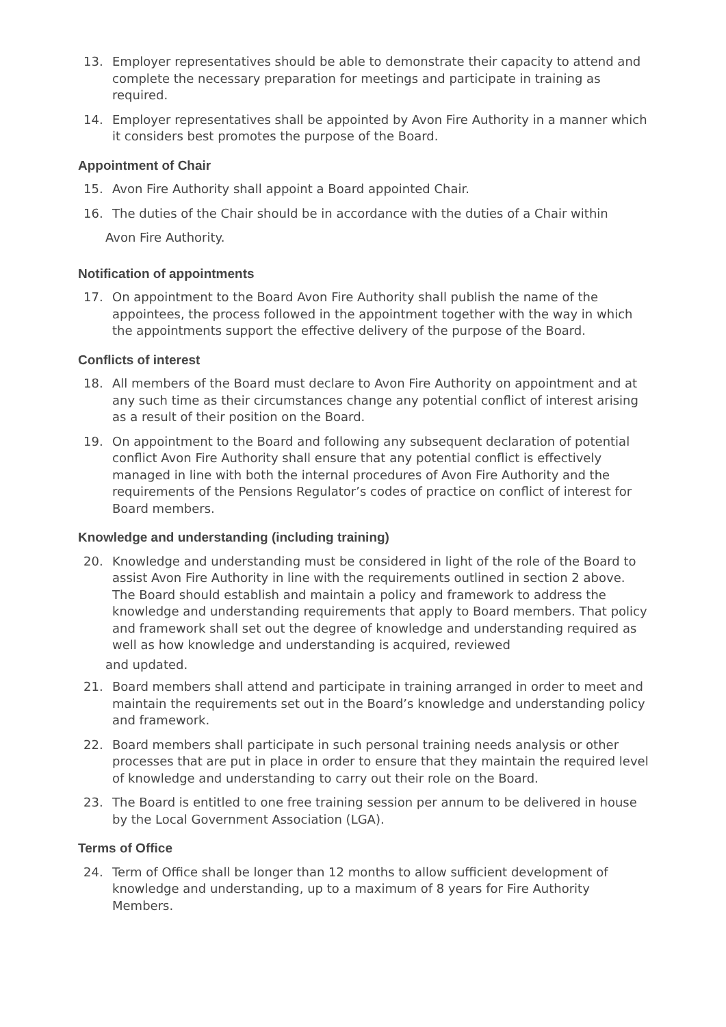13. Employer representatives should be able to demonstrate their capacity to attend and complete the necessary preparation for meetings and participate in training as required.
14. Employer representatives shall be appointed by Avon Fire Authority in a manner which it considers best promotes the purpose of the Board.
Appointment of Chair
15. Avon Fire Authority shall appoint a Board appointed Chair.
16. The duties of the Chair should be in accordance with the duties of a Chair within
Avon Fire Authority.
Notification of appointments
17. On appointment to the Board Avon Fire Authority shall publish the name of the appointees, the process followed in the appointment together with the way in which the appointments support the effective delivery of the purpose of the Board.
Conflicts of interest
18. All members of the Board must declare to Avon Fire Authority on appointment and at any such time as their circumstances change any potential conflict of interest arising as a result of their position on the Board.
19. On appointment to the Board and following any subsequent declaration of potential conflict Avon Fire Authority shall ensure that any potential conflict is effectively managed in line with both the internal procedures of Avon Fire Authority and the requirements of the Pensions Regulator’s codes of practice on conflict of interest for Board members.
Knowledge and understanding (including training)
20. Knowledge and understanding must be considered in light of the role of the Board to assist Avon Fire Authority in line with the requirements outlined in section 2 above. The Board should establish and maintain a policy and framework to address the knowledge and understanding requirements that apply to Board members. That policy and framework shall set out the degree of knowledge and understanding required as well as how knowledge and understanding is acquired, reviewed
and updated.
21. Board members shall attend and participate in training arranged in order to meet and maintain the requirements set out in the Board’s knowledge and understanding policy and framework.
22. Board members shall participate in such personal training needs analysis or other processes that are put in place in order to ensure that they maintain the required level of knowledge and understanding to carry out their role on the Board.
23. The Board is entitled to one free training session per annum to be delivered in house by the Local Government Association (LGA).
Terms of Office
24. Term of Office shall be longer than 12 months to allow sufficient development of knowledge and understanding, up to a maximum of 8 years for Fire Authority Members.